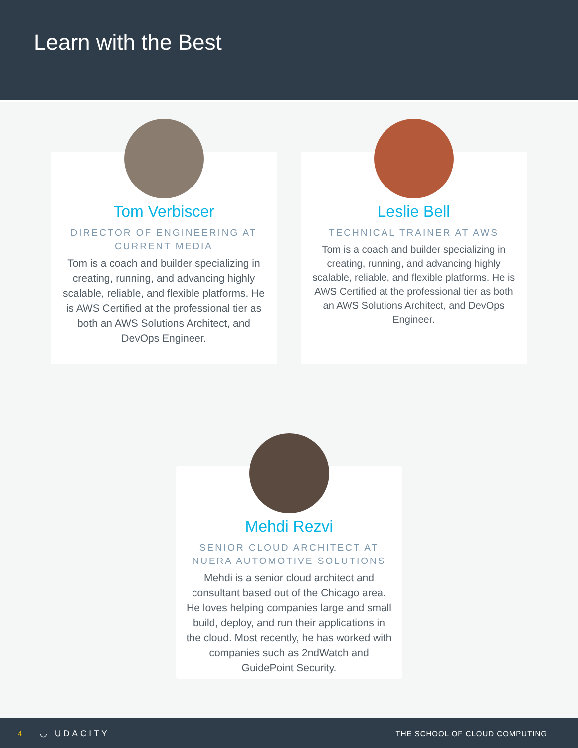Learn with the Best
Tom Verbiscer
DIRECTOR OF ENGINEERING AT CURRENT MEDIA
Tom is a coach and builder specializing in creating, running, and advancing highly scalable, reliable, and flexible platforms. He is AWS Certified at the professional tier as both an AWS Solutions Architect, and DevOps Engineer.
Leslie Bell
TECHNICAL TRAINER AT AWS
Tom is a coach and builder specializing in creating, running, and advancing highly scalable, reliable, and flexible platforms. He is AWS Certified at the professional tier as both an AWS Solutions Architect, and DevOps Engineer.
Mehdi Rezvi
SENIOR CLOUD ARCHITECT AT NUERA AUTOMOTIVE SOLUTIONS
Mehdi is a senior cloud architect and consultant based out of the Chicago area. He loves helping companies large and small build, deploy, and run their applications in the cloud. Most recently, he has worked with companies such as 2ndWatch and GuidePoint Security.
4 ◡ UDACITY THE SCHOOL OF CLOUD COMPUTING